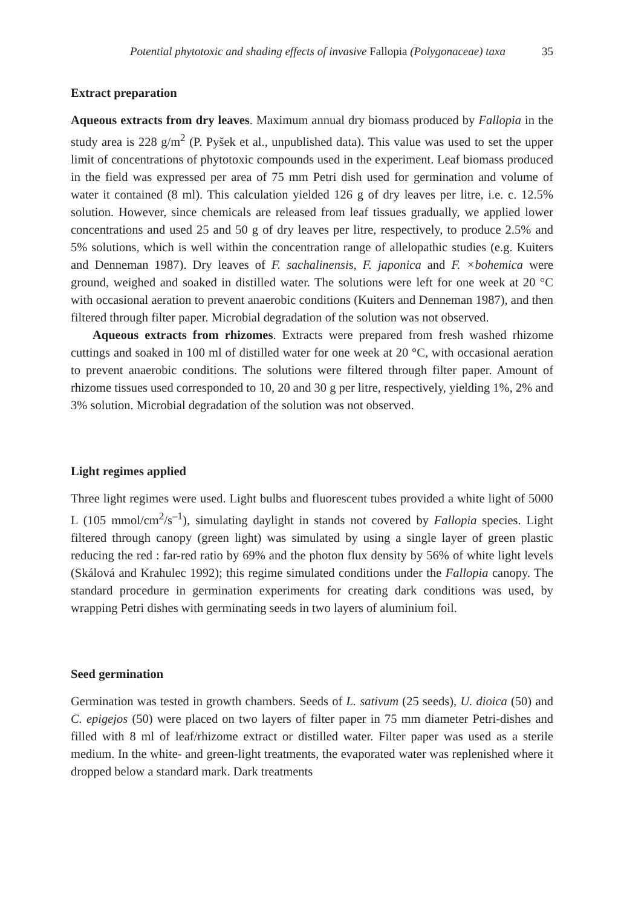Potential phytotoxic and shading effects of invasive Fallopia (Polygonaceae) taxa 35
Extract preparation
Aqueous extracts from dry leaves. Maximum annual dry biomass produced by Fallopia in the study area is 228 g/m<sup>2</sup> (P. Pyšek et al., unpublished data). This value was used to set the upper limit of concentrations of phytotoxic compounds used in the experiment. Leaf biomass produced in the field was expressed per area of 75 mm Petri dish used for germination and volume of water it contained (8 ml). This calculation yielded 126 g of dry leaves per litre, i.e. c. 12.5% solution. However, since chemicals are released from leaf tissues gradually, we applied lower concentrations and used 25 and 50 g of dry leaves per litre, respectively, to produce 2.5% and 5% solutions, which is well within the concentration range of allelopathic studies (e.g. Kuiters and Denneman 1987). Dry leaves of F. sachalinensis, F. japonica and F. ×bohemica were ground, weighed and soaked in distilled water. The solutions were left for one week at 20 °C with occasional aeration to prevent anaerobic conditions (Kuiters and Denneman 1987), and then filtered through filter paper. Microbial degradation of the solution was not observed.
Aqueous extracts from rhizomes. Extracts were prepared from fresh washed rhizome cuttings and soaked in 100 ml of distilled water for one week at 20 °C, with occasional aeration to prevent anaerobic conditions. The solutions were filtered through filter paper. Amount of rhizome tissues used corresponded to 10, 20 and 30 g per litre, respectively, yielding 1%, 2% and 3% solution. Microbial degradation of the solution was not observed.
Light regimes applied
Three light regimes were used. Light bulbs and fluorescent tubes provided a white light of 5000 L (105 mmol/cm<sup>2</sup>/s<sup>–1</sup>), simulating daylight in stands not covered by Fallopia species. Light filtered through canopy (green light) was simulated by using a single layer of green plastic reducing the red : far-red ratio by 69% and the photon flux density by 56% of white light levels (Skálová and Krahulec 1992); this regime simulated conditions under the Fallopia canopy. The standard procedure in germination experiments for creating dark conditions was used, by wrapping Petri dishes with germinating seeds in two layers of aluminium foil.
Seed germination
Germination was tested in growth chambers. Seeds of L. sativum (25 seeds), U. dioica (50) and C. epigejos (50) were placed on two layers of filter paper in 75 mm diameter Petri-dishes and filled with 8 ml of leaf/rhizome extract or distilled water. Filter paper was used as a sterile medium. In the white- and green-light treatments, the evaporated water was replenished where it dropped below a standard mark. Dark treatments